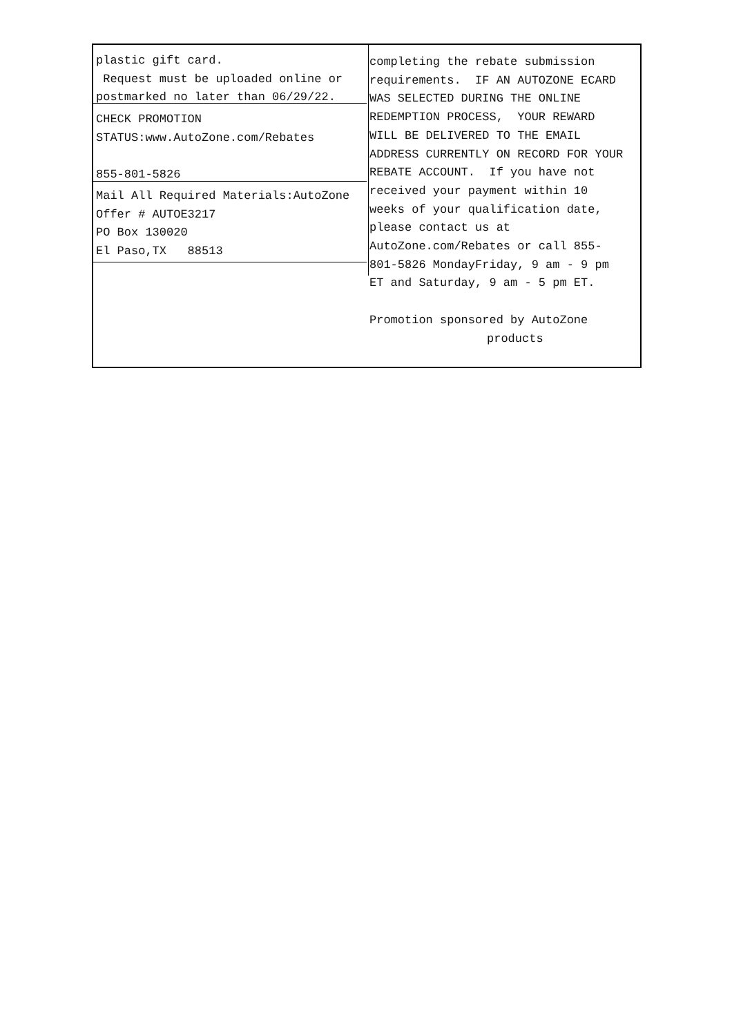plastic gift card.
Request must be uploaded online or
postmarked no later than 06/29/22.
CHECK PROMOTION
STATUS:www.AutoZone.com/Rebates
855-801-5826
Mail All Required Materials:AutoZone
Offer # AUTOE3217
PO Box 130020
El Paso,TX 88513
completing the rebate submission
requirements. IF AN AUTOZONE ECARD
WAS SELECTED DURING THE ONLINE
REDEMPTION PROCESS, YOUR REWARD
WILL BE DELIVERED TO THE EMAIL
ADDRESS CURRENTLY ON RECORD FOR YOUR
REBATE ACCOUNT. If you have not
received your payment within 10
weeks of your qualification date,
please contact us at
AutoZone.com/Rebates or call 855-
801-5826 MondayFriday, 9 am - 9 pm
ET and Saturday, 9 am - 5 pm ET.
Promotion sponsored by AutoZone
products